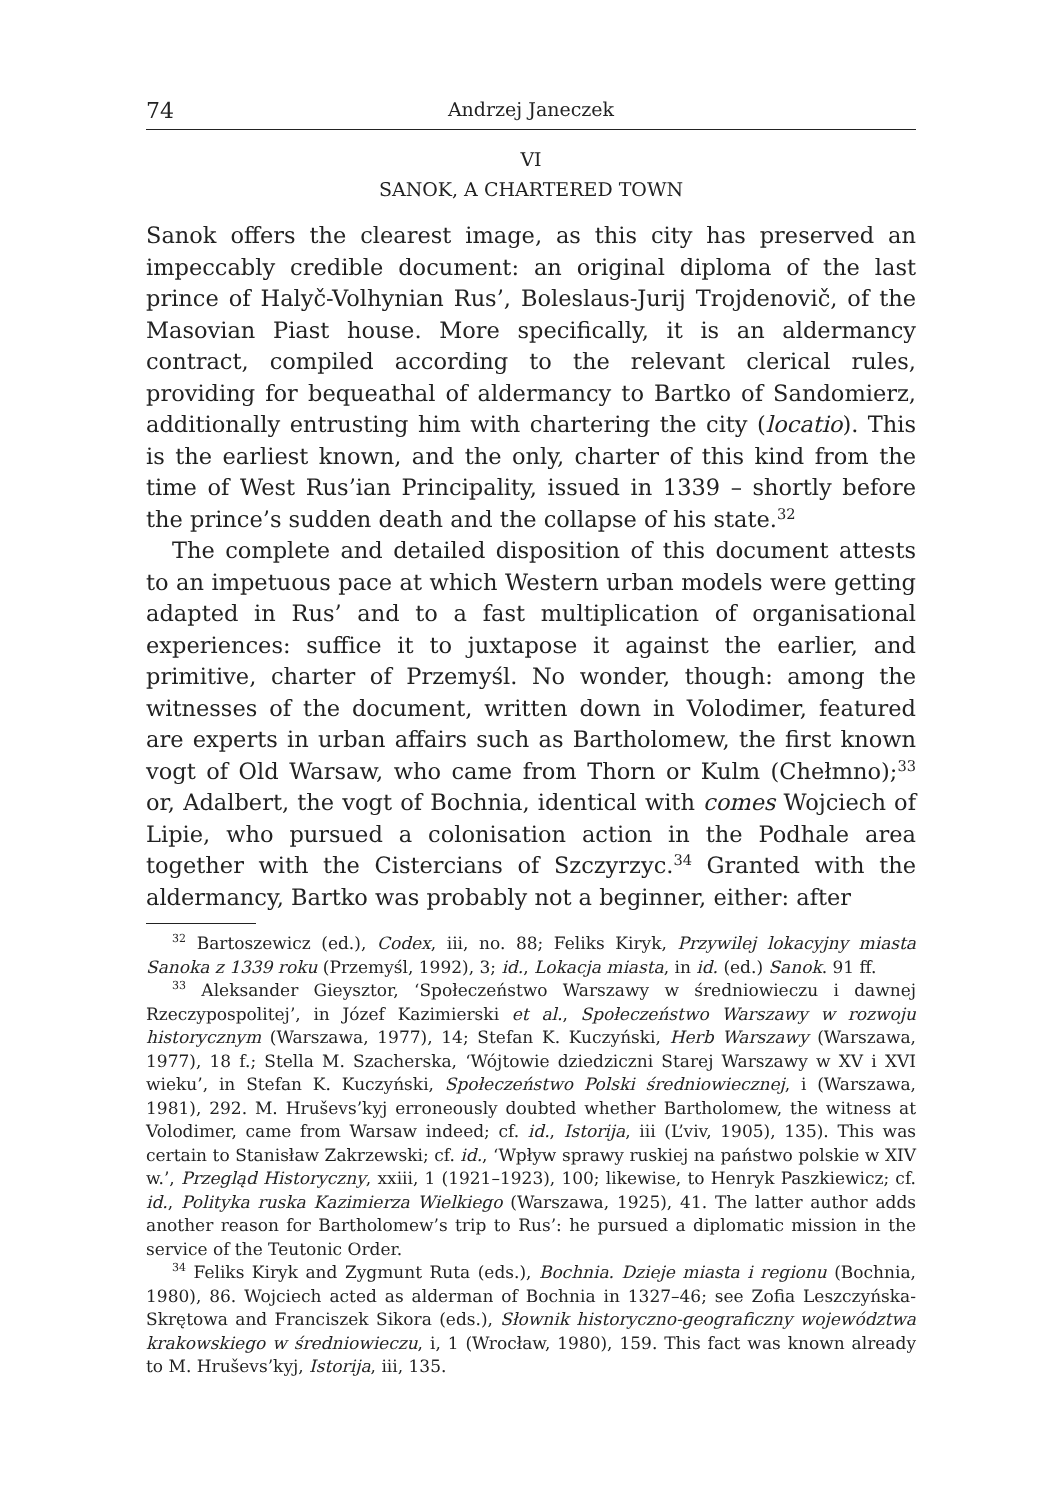74 Andrzej Janeczek
VI
SANOK, A CHARTERED TOWN
Sanok offers the clearest image, as this city has preserved an impeccably credible document: an original diploma of the last prince of Halyč-Volhynian Rus’, Boleslaus-Jurij Trojdenovič, of the Masovian Piast house. More specifically, it is an aldermancy contract, compiled according to the relevant clerical rules, providing for bequeathal of aldermancy to Bartko of Sandomierz, additionally entrusting him with chartering the city (locatio). This is the earliest known, and the only, charter of this kind from the time of West Rus’ian Principality, issued in 1339 – shortly before the prince’s sudden death and the collapse of his state.<sup>32</sup>
The complete and detailed disposition of this document attests to an impetuous pace at which Western urban models were getting adapted in Rus’ and to a fast multiplication of organisational experiences: suffice it to juxtapose it against the earlier, and primitive, charter of Przemyśl. No wonder, though: among the witnesses of the document, written down in Volodimer, featured are experts in urban affairs such as Bartholomew, the first known vogt of Old Warsaw, who came from Thorn or Kulm (Chełmno);<sup>33</sup> or, Adalbert, the vogt of Bochnia, identical with comes Wojciech of Lipie, who pursued a colonisation action in the Podhale area together with the Cistercians of Szczyrzyc.<sup>34</sup> Granted with the aldermancy, Bartko was probably not a beginner, either: after
<sup>32</sup> Bartoszewicz (ed.), Codex, iii, no. 88; Feliks Kiryk, Przywilej lokacyjny miasta Sanoka z 1339 roku (Przemyśl, 1992), 3; id., Lokacja miasta, in id. (ed.) Sanok. 91 ff.
<sup>33</sup> Aleksander Gieysztor, ‘Społeczeństwo Warszawy w średniowieczu i dawnej Rzeczypospolitej’, in Józef Kazimierski et al., Społeczeństwo Warszawy w rozwoju historycznym (Warszawa, 1977), 14; Stefan K. Kuczyński, Herb Warszawy (Warszawa, 1977), 18 f.; Stella M. Szacherska, ‘Wójtowie dziedziczni Starej Warszawy w XV i XVI wieku’, in Stefan K. Kuczyński, Społeczeństwo Polski średniowiecznej, i (Warszawa, 1981), 292. M. Hruševs’kyj erroneously doubted whether Bartholomew, the witness at Volodimer, came from Warsaw indeed; cf. id., Istorija, iii (L’viv, 1905), 135). This was certain to Stanisław Zakrzewski; cf. id., ‘Wpływ sprawy ruskiej na państwo polskie w XIV w.’, Przegląd Historyczny, xxiii, 1 (1921–1923), 100; likewise, to Henryk Paszkiewicz; cf. id., Polityka ruska Kazimierza Wielkiego (Warszawa, 1925), 41. The latter author adds another reason for Bartholomew’s trip to Rus’: he pursued a diplomatic mission in the service of the Teutonic Order.
<sup>34</sup> Feliks Kiryk and Zygmunt Ruta (eds.), Bochnia. Dzieje miasta i regionu (Bochnia, 1980), 86. Wojciech acted as alderman of Bochnia in 1327–46; see Zofia Leszczyńska-Skrętowa and Franciszek Sikora (eds.), Słownik historyczno-geograficzny województwa krakowskiego w średniowieczu, i, 1 (Wrocław, 1980), 159. This fact was known already to M. Hruševs’kyj, Istorija, iii, 135.